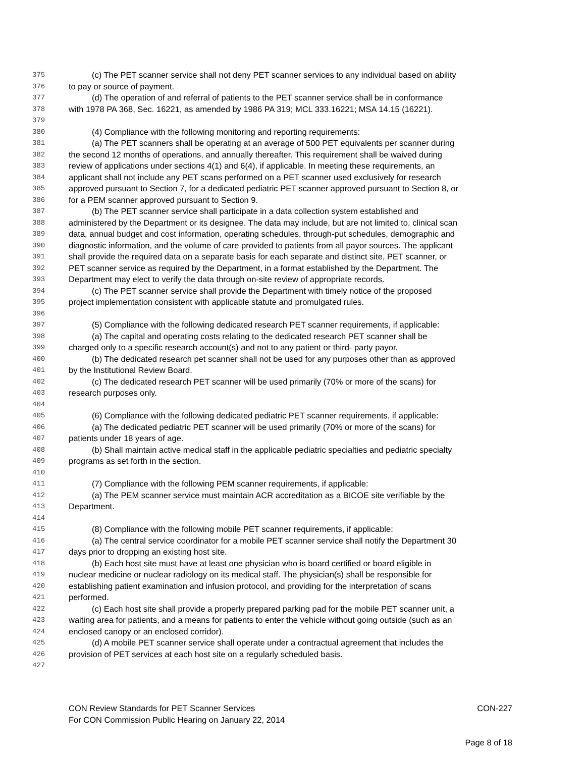375 (c) The PET scanner service shall not deny PET scanner services to any individual based on ability
376 to pay or source of payment.
377 (d) The operation of and referral of patients to the PET scanner service shall be in conformance
378 with 1978 PA 368, Sec. 16221, as amended by 1986 PA 319; MCL 333.16221; MSA 14.15 (16221).
379
380 (4) Compliance with the following monitoring and reporting requirements:
381 (a) The PET scanners shall be operating at an average of 500 PET equivalents per scanner during
382 the second 12 months of operations, and annually thereafter. This requirement shall be waived during
383 review of applications under sections 4(1) and 6(4), if applicable. In meeting these requirements, an
384 applicant shall not include any PET scans performed on a PET scanner used exclusively for research
385 approved pursuant to Section 7, for a dedicated pediatric PET scanner approved pursuant to Section 8, or
386 for a PEM scanner approved pursuant to Section 9.
387 (b) The PET scanner service shall participate in a data collection system established and
388 administered by the Department or its designee. The data may include, but are not limited to, clinical scan
389 data, annual budget and cost information, operating schedules, through-put schedules, demographic and
390 diagnostic information, and the volume of care provided to patients from all payor sources. The applicant
391 shall provide the required data on a separate basis for each separate and distinct site, PET scanner, or
392 PET scanner service as required by the Department, in a format established by the Department. The
393 Department may elect to verify the data through on-site review of appropriate records.
394 (c) The PET scanner service shall provide the Department with timely notice of the proposed
395 project implementation consistent with applicable statute and promulgated rules.
396
397 (5) Compliance with the following dedicated research PET scanner requirements, if applicable:
398 (a) The capital and operating costs relating to the dedicated research PET scanner shall be
399 charged only to a specific research account(s) and not to any patient or third- party payor.
400 (b) The dedicated research pet scanner shall not be used for any purposes other than as approved
401 by the Institutional Review Board.
402 (c) The dedicated research PET scanner will be used primarily (70% or more of the scans) for
403 research purposes only.
404
405 (6) Compliance with the following dedicated pediatric PET scanner requirements, if applicable:
406 (a) The dedicated pediatric PET scanner will be used primarily (70% or more of the scans) for
407 patients under 18 years of age.
408 (b) Shall maintain active medical staff in the applicable pediatric specialties and pediatric specialty
409 programs as set forth in the section.
410
411 (7) Compliance with the following PEM scanner requirements, if applicable:
412 (a) The PEM scanner service must maintain ACR accreditation as a BICOE site verifiable by the
413 Department.
414
415 (8) Compliance with the following mobile PET scanner requirements, if applicable:
416 (a) The central service coordinator for a mobile PET scanner service shall notify the Department 30
417 days prior to dropping an existing host site.
418 (b) Each host site must have at least one physician who is board certified or board eligible in
419 nuclear medicine or nuclear radiology on its medical staff. The physician(s) shall be responsible for
420 establishing patient examination and infusion protocol, and providing for the interpretation of scans
421 performed.
422 (c) Each host site shall provide a properly prepared parking pad for the mobile PET scanner unit, a
423 waiting area for patients, and a means for patients to enter the vehicle without going outside (such as an
424 enclosed canopy or an enclosed corridor).
425 (d) A mobile PET scanner service shall operate under a contractual agreement that includes the
426 provision of PET services at each host site on a regularly scheduled basis.
427
CON Review Standards for PET Scanner Services CON-227
For CON Commission Public Hearing on January 22, 2014
Page 8 of 18